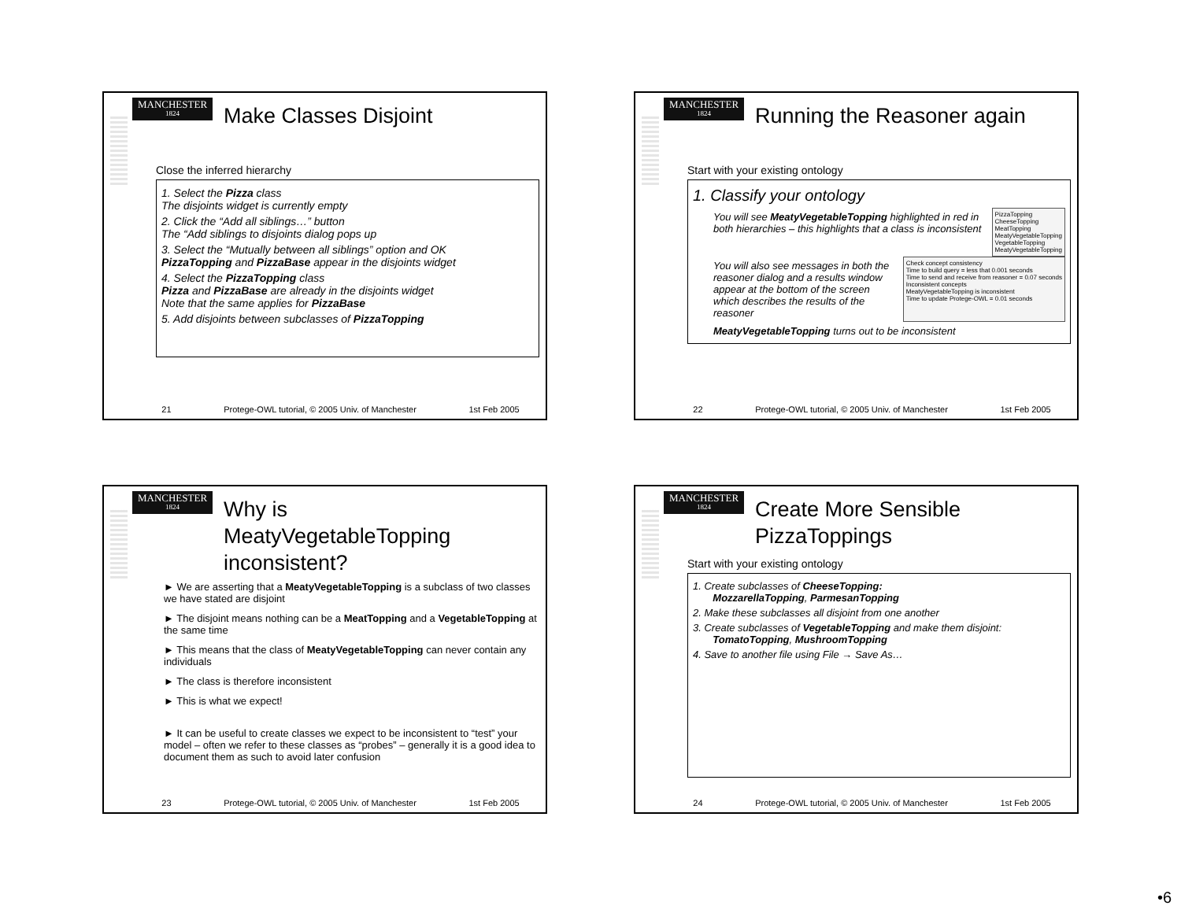MANCHESTER
1824
Make Classes Disjoint
Close the inferred hierarchy
1. Select the Pizza class
The disjoints widget is currently empty
2. Click the “Add all siblings…” button
The “Add siblings to disjoints dialog pops up
3. Select the “Mutually between all siblings” option and OK
PizzaTopping and PizzaBase appear in the disjoints widget
4. Select the PizzaTopping class
Pizza and PizzaBase are already in the disjoints widget
Note that the same applies for PizzaBase
5. Add disjoints between subclasses of PizzaTopping
21 Protege-OWL tutorial, © 2005 Univ. of Manchester 1st Feb 2005
MANCHESTER
1824
Running the Reasoner again
Start with your existing ontology
1. Classify your ontology
You will see MeatyVegetableTopping highlighted in red in both hierarchies – this highlights that a class is inconsistent
PizzaTopping
CheeseTopping
MeatTopping
MeatyVegetableTopping
VegetableTopping
MeatyVegetableTopping
You will also see messages in both the reasoner dialog and a results window appear at the bottom of the screen which describes the results of the reasoner
Check concept consistency
Time to build query = less that 0.001 seconds
Time to send and receive from reasoner = 0.07 seconds
Inconsistent concepts
MeatyVegetableTopping is inconsistent
Time to update Protege-OWL = 0.01 seconds
MeatyVegetableTopping turns out to be inconsistent
22 Protege-OWL tutorial, © 2005 Univ. of Manchester 1st Feb 2005
MANCHESTER
1824
Why is
MeatyVegetableTopping
inconsistent?
► We are asserting that a MeatyVegetableTopping is a subclass of two classes we have stated are disjoint
► The disjoint means nothing can be a MeatTopping and a VegetableTopping at the same time
► This means that the class of MeatyVegetableTopping can never contain any individuals
► The class is therefore inconsistent
► This is what we expect!
► It can be useful to create classes we expect to be inconsistent to “test” your model – often we refer to these classes as “probes” – generally it is a good idea to document them as such to avoid later confusion
23 Protege-OWL tutorial, © 2005 Univ. of Manchester 1st Feb 2005
MANCHESTER
1824
Create More Sensible
PizzaToppings
Start with your existing ontology
1. Create subclasses of CheeseTopping:
MozzarellaTopping, ParmesanTopping
2. Make these subclasses all disjoint from one another
3. Create subclasses of VegetableTopping and make them disjoint:
TomatoTopping, MushroomTopping
4. Save to another file using File → Save As…
24 Protege-OWL tutorial, © 2005 Univ. of Manchester 1st Feb 2005
•6